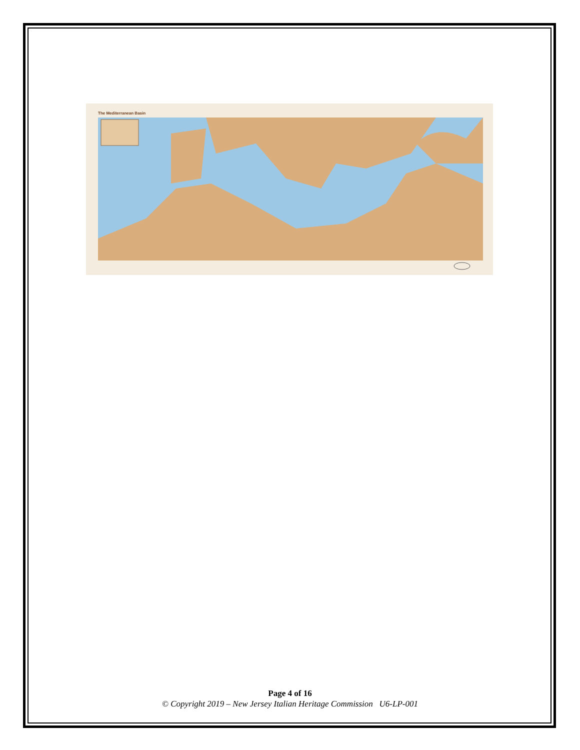The Mediterranean Basin
Page 4 of 16
© Copyright 2019 – New Jersey Italian Heritage Commission U6-LP-001